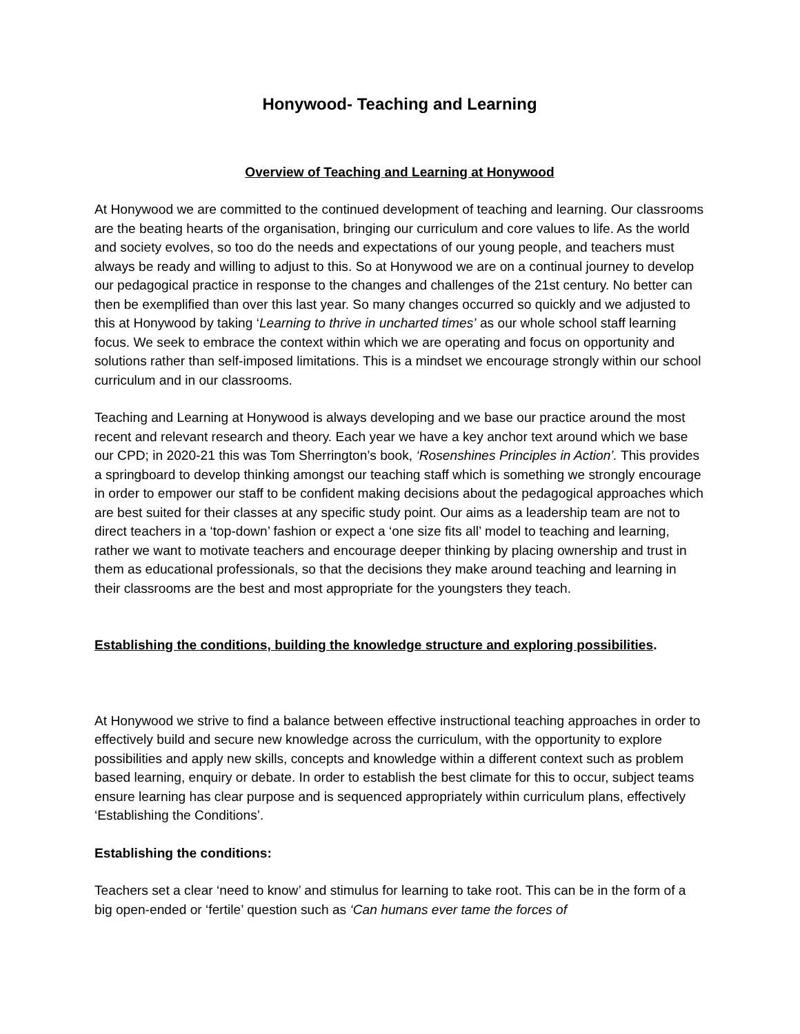Honywood- Teaching and Learning
Overview of Teaching and Learning at Honywood
At Honywood we are committed to the continued development of teaching and learning. Our classrooms are the beating hearts of the organisation, bringing our curriculum and core values to life. As the world and society evolves, so too do the needs and expectations of our young people, and teachers must always be ready and willing to adjust to this. So at Honywood we are on a continual journey to develop our pedagogical practice in response to the changes and challenges of the 21st century. No better can then be exemplified than over this last year. So many changes occurred so quickly and we adjusted to this at Honywood by taking ‘Learning to thrive in uncharted times’ as our whole school staff learning focus. We seek to embrace the context within which we are operating and focus on opportunity and solutions rather than self-imposed limitations. This is a mindset we encourage strongly within our school curriculum and in our classrooms.
Teaching and Learning at Honywood is always developing and we base our practice around the most recent and relevant research and theory. Each year we have a key anchor text around which we base our CPD; in 2020-21 this was Tom Sherrington’s book, ‘Rosenshines Principles in Action’. This provides a springboard to develop thinking amongst our teaching staff which is something we strongly encourage in order to empower our staff to be confident making decisions about the pedagogical approaches which are best suited for their classes at any specific study point. Our aims as a leadership team are not to direct teachers in a ‘top-down’ fashion or expect a ‘one size fits all’ model to teaching and learning, rather we want to motivate teachers and encourage deeper thinking by placing ownership and trust in them as educational professionals, so that the decisions they make around teaching and learning in their classrooms are the best and most appropriate for the youngsters they teach.
Establishing the conditions, building the knowledge structure and exploring possibilities.
At Honywood we strive to find a balance between effective instructional teaching approaches in order to effectively build and secure new knowledge across the curriculum, with the opportunity to explore possibilities and apply new skills, concepts and knowledge within a different context such as problem based learning, enquiry or debate. In order to establish the best climate for this to occur, subject teams ensure learning has clear purpose and is sequenced appropriately within curriculum plans, effectively ‘Establishing the Conditions’.
Establishing the conditions:
Teachers set a clear ‘need to know’ and stimulus for learning to take root. This can be in the form of a big open-ended or ‘fertile’ question such as ‘Can humans ever tame the forces of